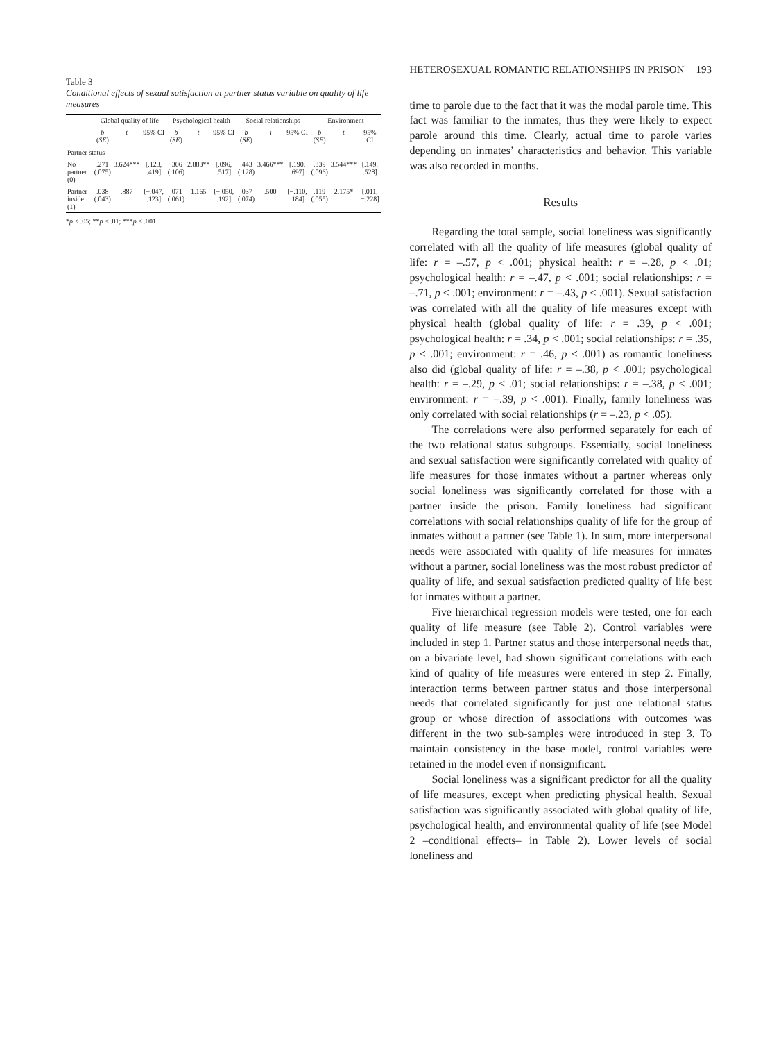Table 3
Conditional effects of sexual satisfaction at partner status variable on quality of life measures
| | Global quality of life | | | Psychological health | | | Social relationships | | | Environment | | |
| --- | --- | --- | --- | --- | --- | --- | --- | --- | --- | --- | --- | --- |
| | b ( SE ) | t | 95% CI | b ( SE ) | t | 95% CI | b ( SE ) | t | 95% CI | b ( SE ) | t | 95% CI |
| Partner status | | | | | | | | | | | | |
| No partner (0) | .271 (.075) | 3.624*** | [.123, .419] | .306 (.106) | 2.883** | [.096, .517] | .443 (.128) | 3.466*** | [.190, .697] | .339 (.096) | 3.544*** | [.149, .528] |
| Partner inside (1) | .038 (.043) | .887 | [−.047, .123] | .071 (.061) | 1.165 | [−.050, .192] | .037 (.074) | .500 | [−.110, .184] | .119 (.055) | 2.175* | [.011, −.228] |
*p < .05; **p < .01; ***p < .001.
HETEROSEXUAL ROMANTIC RELATIONSHIPS IN PRISON 193
time to parole due to the fact that it was the modal parole time. This fact was familiar to the inmates, thus they were likely to expect parole around this time. Clearly, actual time to parole varies depending on inmates’ characteristics and behavior. This variable was also recorded in months.
Results
Regarding the total sample, social loneliness was significantly correlated with all the quality of life measures (global quality of life: r = –.57, p < .001; physical health: r = –.28, p < .01; psychological health: r = –.47, p < .001; social relationships: r = –.71, p < .001; environment: r = –.43, p < .001). Sexual satisfaction was correlated with all the quality of life measures except with physical health (global quality of life: r = .39, p < .001; psychological health: r = .34, p < .001; social relationships: r = .35, p < .001; environment: r = .46, p < .001) as romantic loneliness also did (global quality of life: r = –.38, p < .001; psychological health: r = –.29, p < .01; social relationships: r = –.38, p < .001; environment: r = –.39, p < .001). Finally, family loneliness was only correlated with social relationships (r = –.23, p < .05).
The correlations were also performed separately for each of the two relational status subgroups. Essentially, social loneliness and sexual satisfaction were significantly correlated with quality of life measures for those inmates without a partner whereas only social loneliness was significantly correlated for those with a partner inside the prison. Family loneliness had significant correlations with social relationships quality of life for the group of inmates without a partner (see Table 1). In sum, more interpersonal needs were associated with quality of life measures for inmates without a partner, social loneliness was the most robust predictor of quality of life, and sexual satisfaction predicted quality of life best for inmates without a partner.
Five hierarchical regression models were tested, one for each quality of life measure (see Table 2). Control variables were included in step 1. Partner status and those interpersonal needs that, on a bivariate level, had shown significant correlations with each kind of quality of life measures were entered in step 2. Finally, interaction terms between partner status and those interpersonal needs that correlated significantly for just one relational status group or whose direction of associations with outcomes was different in the two sub-samples were introduced in step 3. To maintain consistency in the base model, control variables were retained in the model even if nonsignificant.
Social loneliness was a significant predictor for all the quality of life measures, except when predicting physical health. Sexual satisfaction was significantly associated with global quality of life, psychological health, and environmental quality of life (see Model 2 –conditional effects– in Table 2). Lower levels of social loneliness and